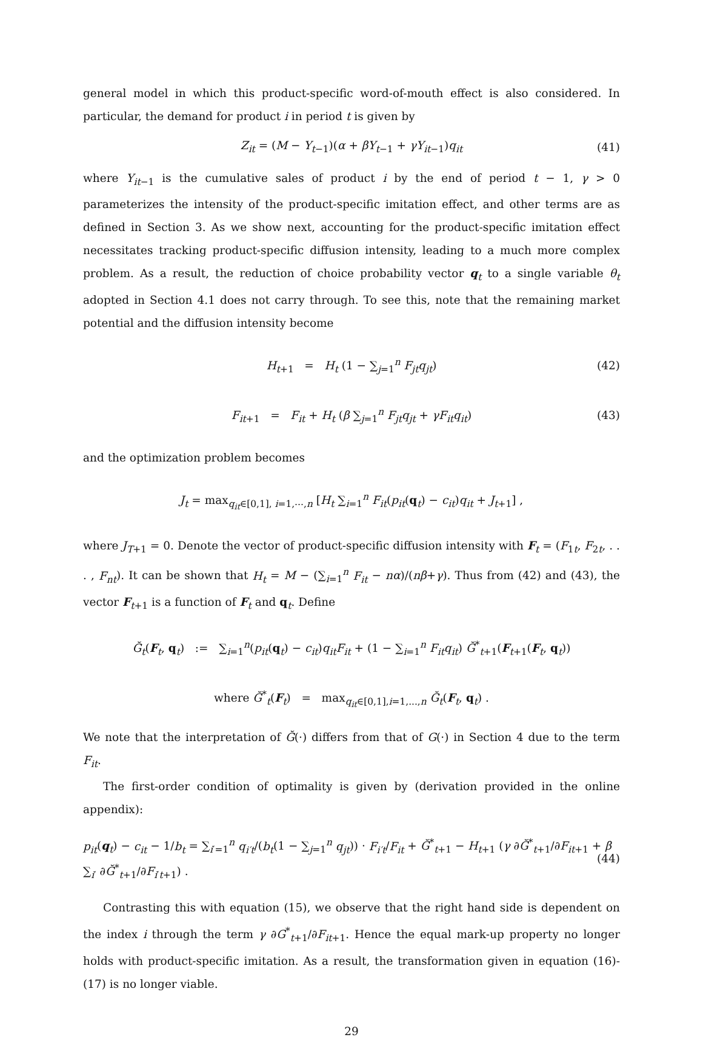general model in which this product-specific word-of-mouth effect is also considered. In particular, the demand for product i in period t is given by
Z<sub>it</sub> = (M − Y<sub>t−1</sub>)(α + βY<sub>t−1</sub> + γY<sub>it−1</sub>)q<sub>it</sub> (41)
where Y<sub>it−1</sub> is the cumulative sales of product i by the end of period t − 1, γ > 0 parameterizes the intensity of the product-specific imitation effect, and other terms are as defined in Section 3. As we show next, accounting for the product-specific imitation effect necessitates tracking product-specific diffusion intensity, leading to a much more complex problem. As a result, the reduction of choice probability vector q<sub>t</sub> to a single variable θ<sub>t</sub> adopted in Section 4.1 does not carry through. To see this, note that the remaining market potential and the diffusion intensity become
H<sub>t+1</sub> = H<sub>t</sub> (1 − ∑<sub>j=1</sub><sup>n</sup> F<sub>jt</sub>q<sub>jt</sub>) (42)
F<sub>it+1</sub> = F<sub>it</sub> + H<sub>t</sub> (β ∑<sub>j=1</sub><sup>n</sup> F<sub>jt</sub>q<sub>jt</sub> + γF<sub>it</sub>q<sub>it</sub>) (43)
and the optimization problem becomes
J<sub>t</sub> = max<sub>q<sub>it</sub>∈[0,1], i=1,⋯,n</sub> [H<sub>t</sub> ∑<sub>i=1</sub><sup>n</sup> F<sub>it</sub>(p<sub>it</sub>(q<sub>t</sub>) − c<sub>it</sub>)q<sub>it</sub> + J<sub>t+1</sub>] ,
where J<sub>T+1</sub> = 0. Denote the vector of product-specific diffusion intensity with F<sub>t</sub> = (F<sub>1t</sub>, F<sub>2t</sub>, . . . , F<sub>nt</sub>). It can be shown that H<sub>t</sub> = M − (∑<sub>i=1</sub><sup>n</sup> F<sub>it</sub> − nα)/(nβ+γ). Thus from (42) and (43), the vector F<sub>t+1</sub> is a function of F<sub>t</sub> and q<sub>t</sub>. Define
Ğ<sub>t</sub>(F<sub>t</sub>, q<sub>t</sub>) := ∑<sub>i=1</sub><sup>n</sup>(p<sub>it</sub>(q<sub>t</sub>) − c<sub>it</sub>)q<sub>it</sub>F<sub>it</sub> + (1 − ∑<sub>i=1</sub><sup>n</sup> F<sub>it</sub>q<sub>it</sub>) Ğ<sup>*</sup><sub>t+1</sub>(F<sub>t+1</sub>(F<sub>t</sub>, q<sub>t</sub>))
where Ğ<sup>*</sup><sub>t</sub>(F<sub>t</sub>) = max<sub>q<sub>it</sub>∈[0,1],i=1,...,n</sub> Ğ<sub>t</sub>(F<sub>t</sub>, q<sub>t</sub>) .
We note that the interpretation of Ğ(·) differs from that of G(·) in Section 4 due to the term F<sub>it</sub>.
The first-order condition of optimality is given by (derivation provided in the online appendix):
p<sub>it</sub>(q<sub>t</sub>) − c<sub>it</sub> − 1/b<sub>t</sub> = ∑<sub>i′=1</sub><sup>n</sup> q<sub>i′t</sub>/(b<sub>t</sub>(1 − ∑<sub>j=1</sub><sup>n</sup> q<sub>jt</sub>)) · F<sub>i′t</sub>/F<sub>it</sub> + Ğ<sup>*</sup><sub>t+1</sub> − H<sub>t+1</sub> (γ ∂Ğ<sup>*</sup><sub>t+1</sub>/∂F<sub>it+1</sub> + β ∑<sub>i′</sub> ∂Ğ<sup>*</sup><sub>t+1</sub>/∂F<sub>i′t+1</sub>) . (44)
Contrasting this with equation (15), we observe that the right hand side is dependent on the index i through the term γ ∂G<sup>*</sup><sub>t+1</sub>/∂F<sub>it+1</sub>. Hence the equal mark-up property no longer holds with product-specific imitation. As a result, the transformation given in equation (16)-(17) is no longer viable.
29